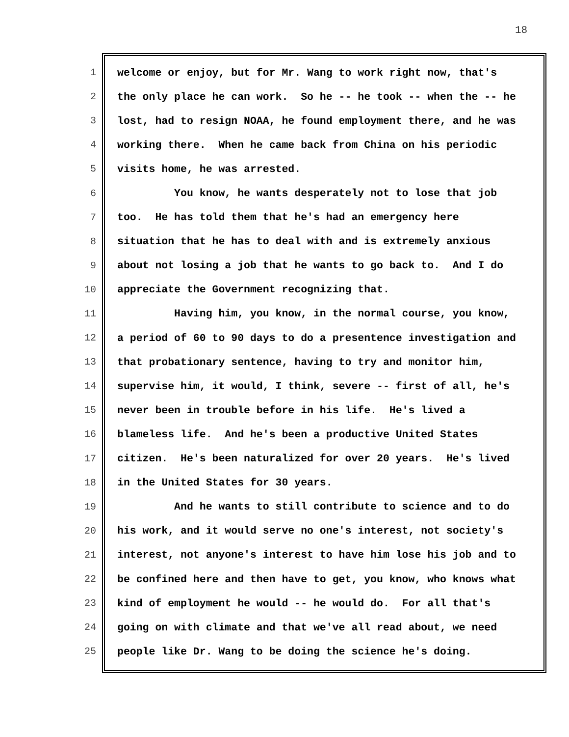18
1 welcome or enjoy, but for Mr. Wang to work right now, that's
2 the only place he can work. So he -- he took -- when the -- he
3 lost, had to resign NOAA, he found employment there, and he was
4 working there. When he came back from China on his periodic
5 visits home, he was arrested.
6 You know, he wants desperately not to lose that job
7 too. He has told them that he's had an emergency here
8 situation that he has to deal with and is extremely anxious
9 about not losing a job that he wants to go back to. And I do
10 appreciate the Government recognizing that.
11 Having him, you know, in the normal course, you know,
12 a period of 60 to 90 days to do a presentence investigation and
13 that probationary sentence, having to try and monitor him,
14 supervise him, it would, I think, severe -- first of all, he's
15 never been in trouble before in his life. He's lived a
16 blameless life. And he's been a productive United States
17 citizen. He's been naturalized for over 20 years. He's lived
18 in the United States for 30 years.
19 And he wants to still contribute to science and to do
20 his work, and it would serve no one's interest, not society's
21 interest, not anyone's interest to have him lose his job and to
22 be confined here and then have to get, you know, who knows what
23 kind of employment he would -- he would do. For all that's
24 going on with climate and that we've all read about, we need
25 people like Dr. Wang to be doing the science he's doing.